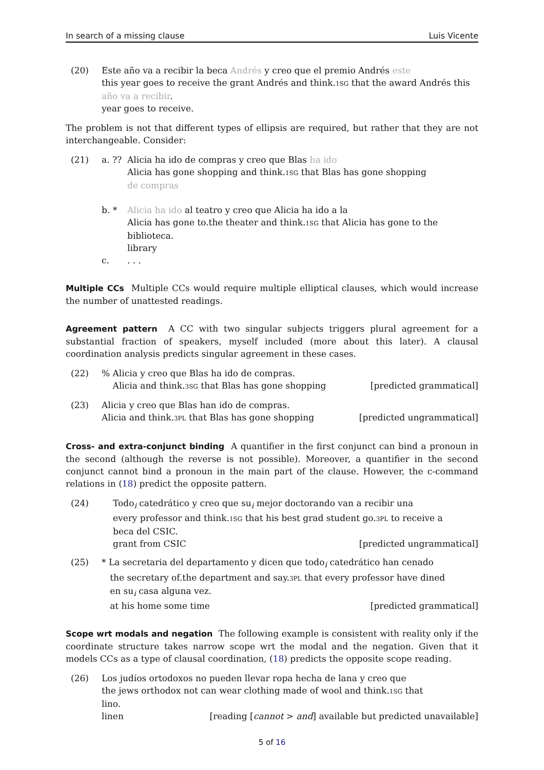In search of a missing clause Luis Vicente
(20) Este año va a recibir la beca Andrés y creo que el premio Andrés este
this year goes to receive the grant Andrés and think.1SG that the award Andrés this
año va a recibir.
year goes to receive.
The problem is not that different types of ellipsis are required, but rather that they are not interchangeable. Consider:
(21) a. ??
Alicia ha ido de compras y creo que Blas ha ido
Alicia has gone shopping and think.1SG that Blas has gone shopping
de compras
b. * Alicia ha ido al teatro y creo que Alicia ha ido a la
Alicia has gone to.the theater and think.1SG that Alicia has gone to the
biblioteca.
library
c. . . .
Multiple CCs Multiple CCs would require multiple elliptical clauses, which would increase the number of unattested readings.
Agreement pattern A CC with two singular subjects triggers plural agreement for a substantial fraction of speakers, myself included (more about this later). A clausal coordination analysis predicts singular agreement in these cases.
(22) % Alicia y creo que Blas ha ido de compras.
Alicia and think.3SG that Blas has gone shopping [predicted grammatical]
(23) Alicia y creo que Blas han ido de compras.
Alicia and think.3PL that Blas has gone shopping [predicted ungrammatical]
Cross- and extra-conjunct binding A quantifier in the first conjunct can bind a pronoun in the second (although the reverse is not possible). Moreover, a quantifier in the second conjunct cannot bind a pronoun in the main part of the clause. However, the c-command relations in (18) predict the opposite pattern.
(24) Todo<sub>i</sub> catedrático y creo que su<sub>i</sub> mejor doctorando van a recibir una
every professor and think.1SG that his best grad student go.3PL to receive a
beca del CSIC.
grant from CSIC [predicted ungrammatical]
(25) * La secretaria del departamento y dicen que todo<sub>i</sub> catedrático han cenado
the secretary of.the department and say.3PL that every professor have dined
en su<sub>i</sub> casa alguna vez.
at his home some time [predicted grammatical]
Scope wrt modals and negation The following example is consistent with reality only if the coordinate structure takes narrow scope wrt the modal and the negation. Given that it models CCs as a type of clausal coordination, (18) predicts the opposite scope reading.
(26) Los judíos ortodoxos no pueden llevar ropa hecha de lana y creo que
the jews orthodox not can wear clothing made of wool and think.1SG that
lino.
linen [reading [cannot > and] available but predicted unavailable]
5 of 16